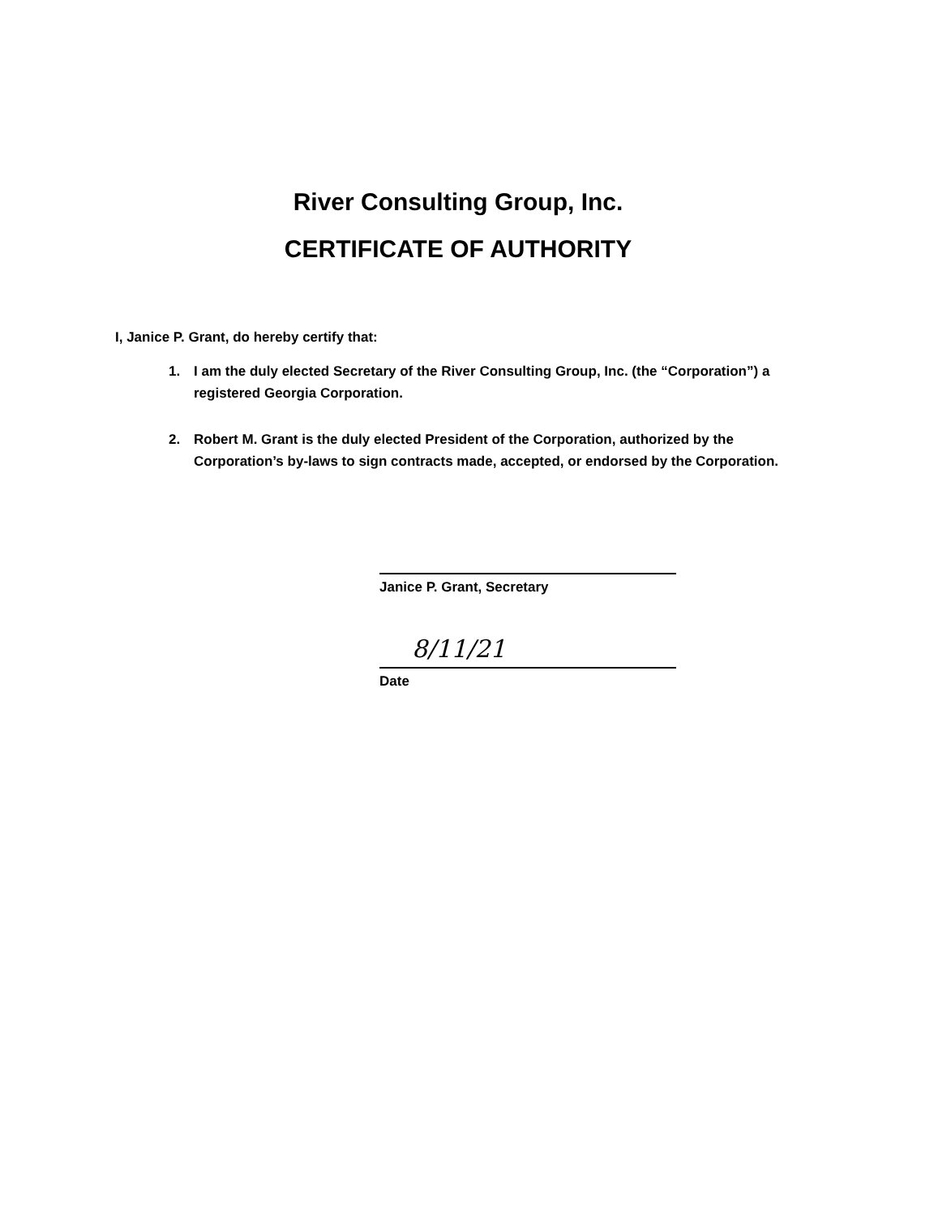River Consulting Group, Inc.
CERTIFICATE OF AUTHORITY
I, Janice P. Grant, do hereby certify that:
1. I am the duly elected Secretary of the River Consulting Group, Inc. (the “Corporation”) a registered Georgia Corporation.
2. Robert M. Grant is the duly elected President of the Corporation, authorized by the Corporation’s by-laws to sign contracts made, accepted, or endorsed by the Corporation.
Janice P. Grant, Secretary
8/11/21
Date